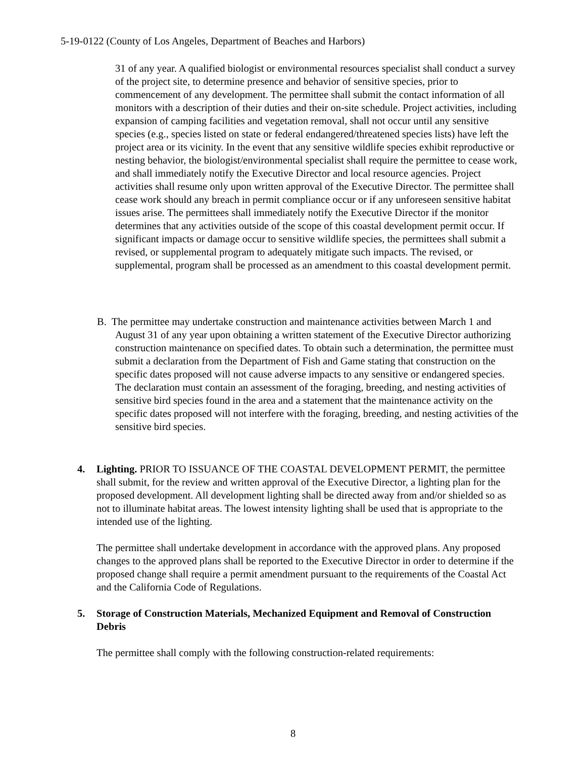5-19-0122 (County of Los Angeles, Department of Beaches and Harbors)
31 of any year. A qualified biologist or environmental resources specialist shall conduct a survey of the project site, to determine presence and behavior of sensitive species, prior to commencement of any development. The permittee shall submit the contact information of all monitors with a description of their duties and their on-site schedule. Project activities, including expansion of camping facilities and vegetation removal, shall not occur until any sensitive species (e.g., species listed on state or federal endangered/threatened species lists) have left the project area or its vicinity. In the event that any sensitive wildlife species exhibit reproductive or nesting behavior, the biologist/environmental specialist shall require the permittee to cease work, and shall immediately notify the Executive Director and local resource agencies. Project activities shall resume only upon written approval of the Executive Director. The permittee shall cease work should any breach in permit compliance occur or if any unforeseen sensitive habitat issues arise. The permittees shall immediately notify the Executive Director if the monitor determines that any activities outside of the scope of this coastal development permit occur. If significant impacts or damage occur to sensitive wildlife species, the permittees shall submit a revised, or supplemental program to adequately mitigate such impacts. The revised, or supplemental, program shall be processed as an amendment to this coastal development permit.
B. The permittee may undertake construction and maintenance activities between March 1 and August 31 of any year upon obtaining a written statement of the Executive Director authorizing construction maintenance on specified dates. To obtain such a determination, the permittee must submit a declaration from the Department of Fish and Game stating that construction on the specific dates proposed will not cause adverse impacts to any sensitive or endangered species. The declaration must contain an assessment of the foraging, breeding, and nesting activities of sensitive bird species found in the area and a statement that the maintenance activity on the specific dates proposed will not interfere with the foraging, breeding, and nesting activities of the sensitive bird species.
4. Lighting. PRIOR TO ISSUANCE OF THE COASTAL DEVELOPMENT PERMIT, the permittee shall submit, for the review and written approval of the Executive Director, a lighting plan for the proposed development. All development lighting shall be directed away from and/or shielded so as not to illuminate habitat areas. The lowest intensity lighting shall be used that is appropriate to the intended use of the lighting.
The permittee shall undertake development in accordance with the approved plans. Any proposed changes to the approved plans shall be reported to the Executive Director in order to determine if the proposed change shall require a permit amendment pursuant to the requirements of the Coastal Act and the California Code of Regulations.
5. Storage of Construction Materials, Mechanized Equipment and Removal of Construction Debris
The permittee shall comply with the following construction-related requirements:
8